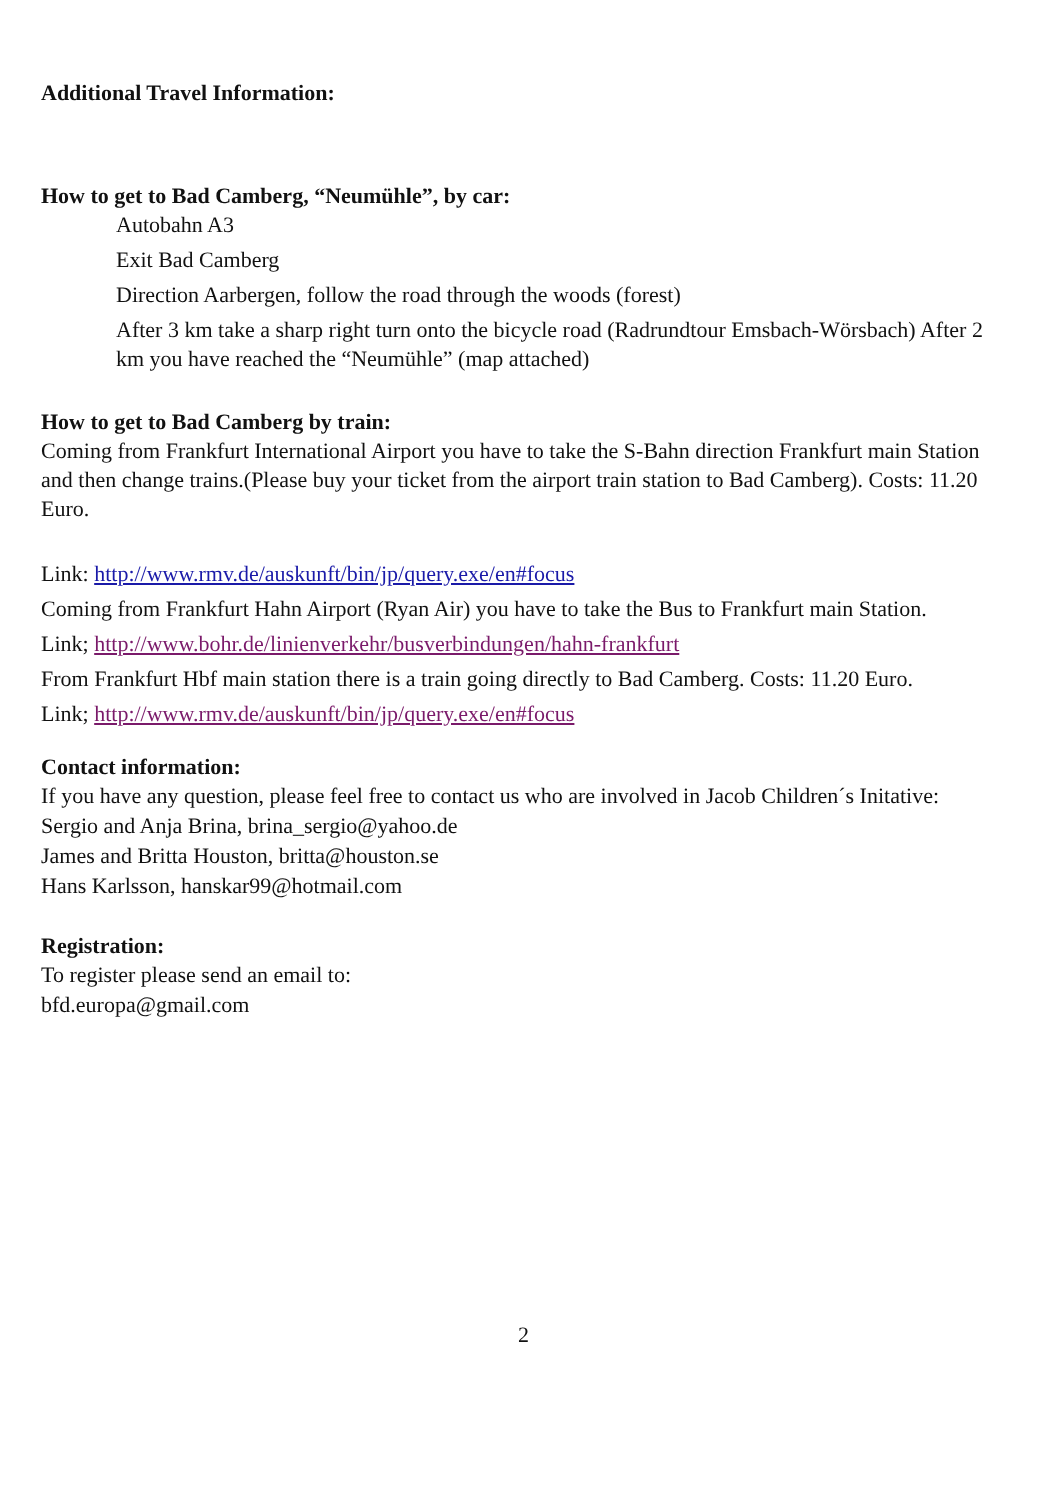Additional Travel Information:
How to get to Bad Camberg, “Neumühle”, by car:
Autobahn A3
Exit Bad Camberg
Direction Aarbergen, follow the road through the woods (forest)
After 3 km take a sharp right turn onto the bicycle road (Radrundtour Emsbach-Wörsbach) After 2 km you have reached the “Neumühle” (map attached)
How to get to Bad Camberg by train:
Coming from Frankfurt International Airport you have to take the S-Bahn direction Frankfurt main Station and then change trains.(Please buy your ticket from the airport train station to Bad Camberg). Costs: 11.20 Euro.
Link: http://www.rmv.de/auskunft/bin/jp/query.exe/en#focus
Coming from Frankfurt Hahn Airport (Ryan Air) you have to take the Bus to Frankfurt main Station.
Link; http://www.bohr.de/linienverkehr/busverbindungen/hahn-frankfurt
From Frankfurt Hbf main station there is a train going directly to Bad Camberg. Costs: 11.20 Euro.
Link; http://www.rmv.de/auskunft/bin/jp/query.exe/en#focus
Contact information:
If you have any question, please feel free to contact us who are involved in Jacob Children´s Initative:
Sergio and Anja Brina, brina_sergio@yahoo.de
James and Britta Houston, britta@houston.se
Hans Karlsson, hanskar99@hotmail.com
Registration:
To register please send an email to:
bfd.europa@gmail.com
2